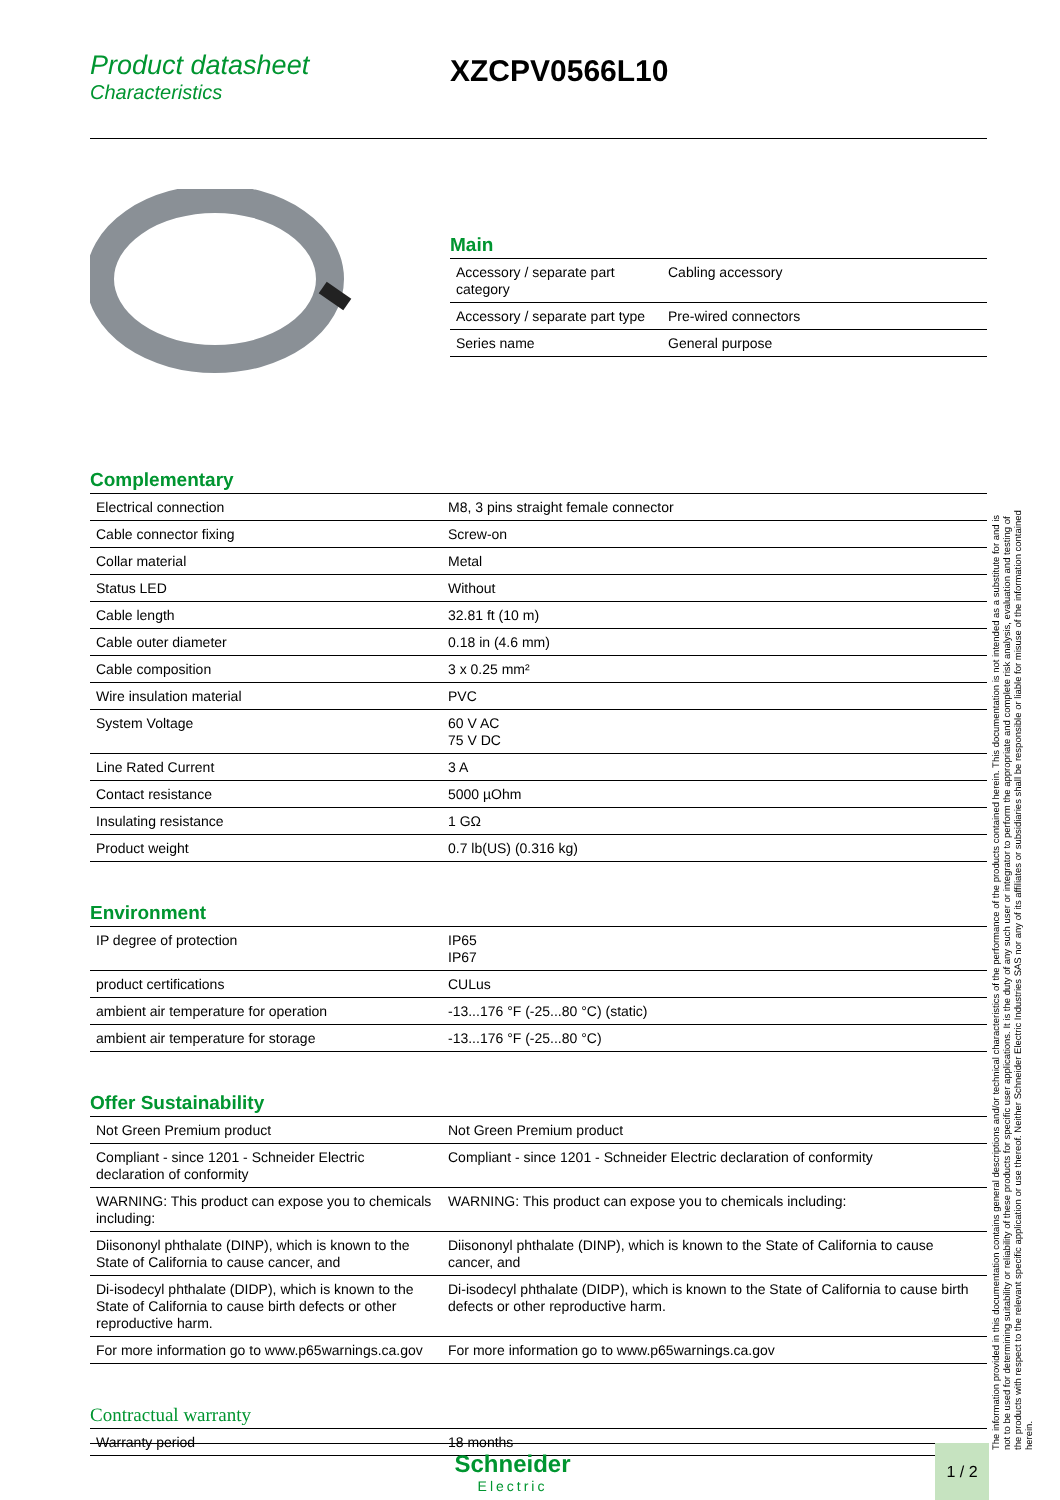Product datasheet
Characteristics
XZCPV0566L10
Main
| Accessory / separate part category | Cabling accessory |
| Accessory / separate part type | Pre-wired connectors |
| Series name | General purpose |
Complementary
| Electrical connection | M8, 3 pins straight female connector |
| Cable connector fixing | Screw-on |
| Collar material | Metal |
| Status LED | Without |
| Cable length | 32.81 ft (10 m) |
| Cable outer diameter | 0.18 in (4.6 mm) |
| Cable composition | 3 x 0.25 mm² |
| Wire insulation material | PVC |
| System Voltage | 60 V AC 75 V DC |
| Line Rated Current | 3 A |
| Contact resistance | 5000 µOhm |
| Insulating resistance | 1 GΩ |
| Product weight | 0.7 lb(US) (0.316 kg) |
Environment
| IP degree of protection | IP65 IP67 |
| product certifications | CULus |
| ambient air temperature for operation | -13...176 °F (-25...80 °C) (static) |
| ambient air temperature for storage | -13...176 °F (-25...80 °C) |
Offer Sustainability
| Not Green Premium product | Not Green Premium product |
| Compliant - since 1201 - Schneider Electric declaration of conformity | Compliant - since 1201 - Schneider Electric declaration of conformity |
| WARNING: This product can expose you to chemicals including: | WARNING: This product can expose you to chemicals including: |
| Diisononyl phthalate (DINP), which is known to the State of California to cause cancer, and | Diisononyl phthalate (DINP), which is known to the State of California to cause cancer, and |
| Di-isodecyl phthalate (DIDP), which is known to the State of California to cause birth defects or other reproductive harm. | Di-isodecyl phthalate (DIDP), which is known to the State of California to cause birth defects or other reproductive harm. |
| For more information go to www.p65warnings.ca.gov | For more information go to www.p65warnings.ca.gov |
Contractual warranty
| Warranty period | 18 months |
The information provided in this documentation contains general descriptions and/or technical characteristics of the performance of the products contained herein. This documentation is not intended as a substitute for and is not to be used for determining suitability or reliability of these products for specific user applications. It is the duty of any such user or integrator to perform the appropriate and complete risk analysis, evaluation and testing of the products with respect to the relevant specific application or use thereof. Neither Schneider Electric Industries SAS nor any of its affiliates or subsidiaries shall be responsible or liable for misuse of the information contained herein.
Schneider
Electric
1 / 2